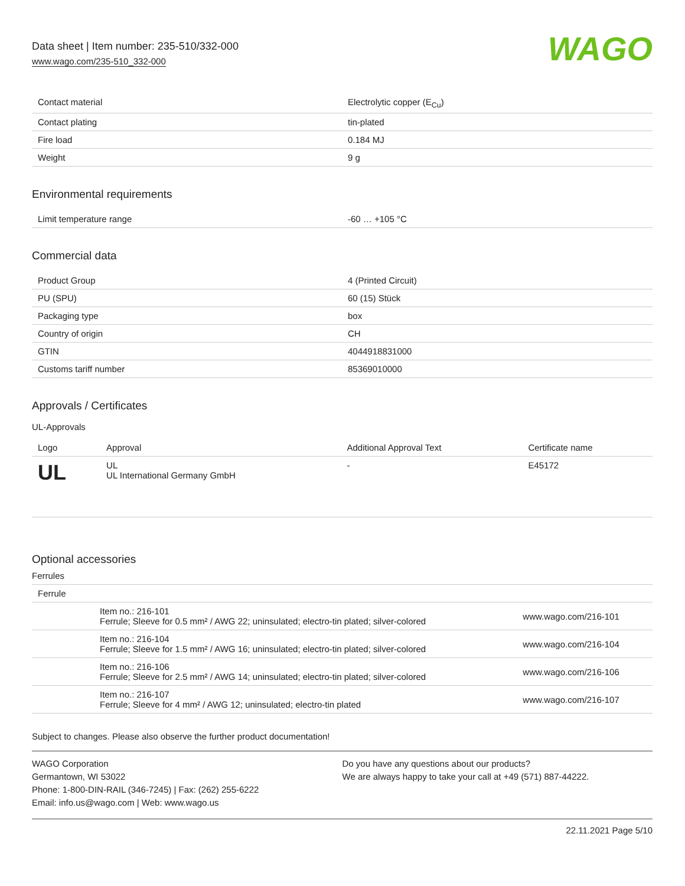Data sheet | Item number: 235-510/332-000
www.wago.com/235-510_332-000
WAGO
| Contact material | Electrolytic copper (E<sub>Cu</sub>) |
| Contact plating | tin-plated |
| Fire load | 0.184 MJ |
| Weight | 9 g |
Environmental requirements
| Limit temperature range | -60 … +105 °C |
Commercial data
| Product Group | 4 (Printed Circuit) |
| PU (SPU) | 60 (15) Stück |
| Packaging type | box |
| Country of origin | CH |
| GTIN | 4044918831000 |
| Customs tariff number | 85369010000 |
Approvals / Certificates
UL-Approvals
| Logo | Approval | Additional Approval Text | Certificate name |
| --- | --- | --- | --- |
| UL | UL UL International Germany GmbH | - | E45172 |
Optional accessories
Ferrules
| Ferrule | | |
| | Item no.: 216-101 Ferrule; Sleeve for 0.5 mm² / AWG 22; uninsulated; electro-tin plated; silver-colored | www.wago.com/216-101 |
| | Item no.: 216-104 Ferrule; Sleeve for 1.5 mm² / AWG 16; uninsulated; electro-tin plated; silver-colored | www.wago.com/216-104 |
| | Item no.: 216-106 Ferrule; Sleeve for 2.5 mm² / AWG 14; uninsulated; electro-tin plated; silver-colored | www.wago.com/216-106 |
| | Item no.: 216-107 Ferrule; Sleeve for 4 mm² / AWG 12; uninsulated; electro-tin plated | www.wago.com/216-107 |
Subject to changes. Please also observe the further product documentation!
WAGO Corporation
Germantown, WI 53022
Phone: 1-800-DIN-RAIL (346-7245) | Fax: (262) 255-6222
Email: info.us@wago.com | Web: www.wago.us
Do you have any questions about our products?
We are always happy to take your call at +49 (571) 887-44222.
22.11.2021 Page 5/10